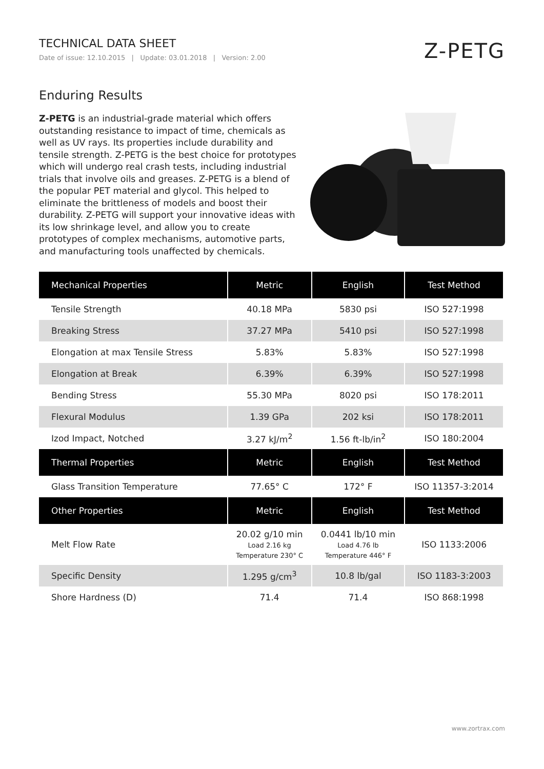TECHNICAL DATA SHEET
Date of issue: 12.10.2015 | Update: 03.01.2018 | Version: 2.00
Z-PETG
Enduring Results
Z-PETG is an industrial-grade material which offers outstanding resistance to impact of time, chemicals as well as UV rays. Its properties include durability and tensile strength. Z-PETG is the best choice for prototypes which will undergo real crash tests, including industrial trials that involve oils and greases. Z-PETG is a blend of the popular PET material and glycol. This helped to eliminate the brittleness of models and boost their durability. Z-PETG will support your innovative ideas with its low shrinkage level, and allow you to create prototypes of complex mechanisms, automotive parts, and manufacturing tools unaffected by chemicals.
| Mechanical Properties | Metric | English | Test Method |
| --- | --- | --- | --- |
| Tensile Strength | 40.18 MPa | 5830 psi | ISO 527:1998 |
| Breaking Stress | 37.27 MPa | 5410 psi | ISO 527:1998 |
| Elongation at max Tensile Stress | 5.83% | 5.83% | ISO 527:1998 |
| Elongation at Break | 6.39% | 6.39% | ISO 527:1998 |
| Bending Stress | 55.30 MPa | 8020 psi | ISO 178:2011 |
| Flexural Modulus | 1.39 GPa | 202 ksi | ISO 178:2011 |
| Izod Impact, Notched | 3.27 kJ/m<sup>2</sup> | 1.56 ft-lb/in<sup>2</sup> | ISO 180:2004 |
| Thermal Properties | Metric | English | Test Method |
| Glass Transition Temperature | 77.65° C | 172° F | ISO 11357-3:2014 |
| Other Properties | Metric | English | Test Method |
| Melt Flow Rate | 20.02 g/10 min Load 2.16 kg Temperature 230° C | 0.0441 lb/10 min Load 4.76 lb Temperature 446° F | ISO 1133:2006 |
| Specific Density | 1.295 g/cm<sup>3</sup> | 10.8 lb/gal | ISO 1183-3:2003 |
| Shore Hardness (D) | 71.4 | 71.4 | ISO 868:1998 |
www.zortrax.com